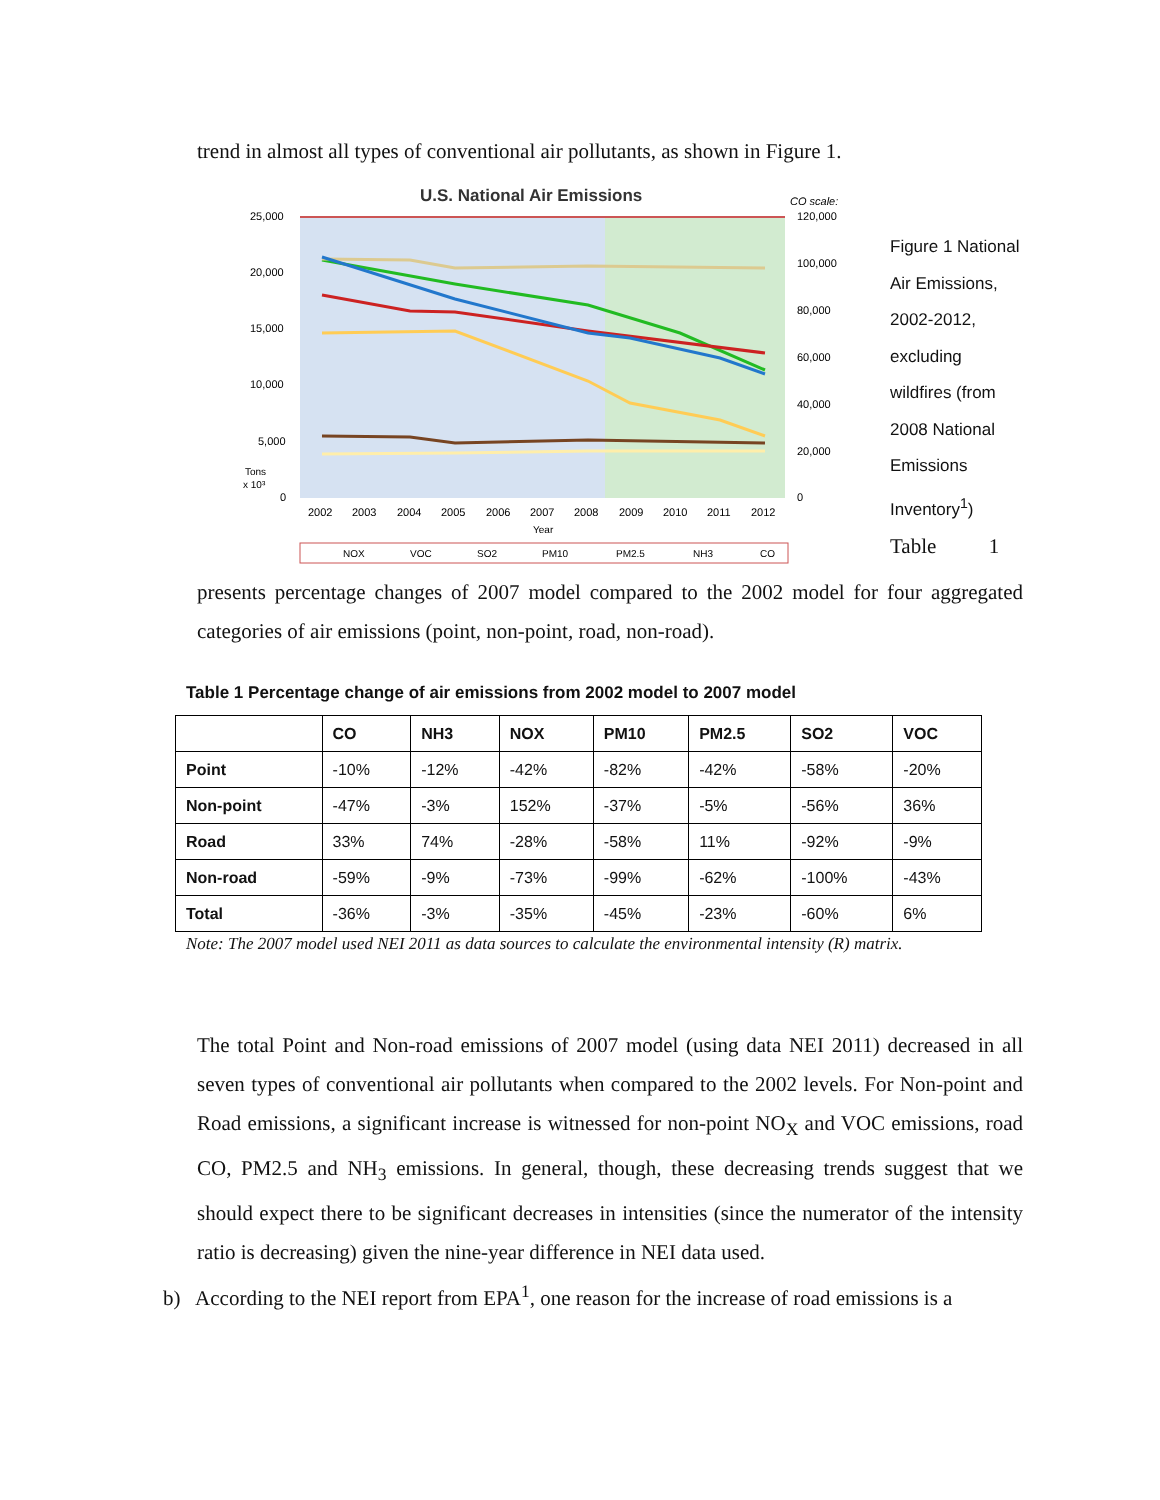trend in almost all types of conventional air pollutants, as shown in Figure 1.
U.S. National Air Emissions
CO scale:
25,000
20,000
15,000
10,000
5,000
0
Tons
x 10³
120,000
100,000
80,000
60,000
40,000
20,000
0
2002
2003
2004
2005
2006
2007
2008
2009
2010
2011
2012
Year
NOX
VOC
SO2
PM10
PM2.5
NH3
CO
Figure 1 National Air Emissions, 2002-2012, excluding wildfires (from 2008 National Emissions Inventory<sup>1</sup>) Table 1
presents percentage changes of 2007 model compared to the 2002 model for four aggregated categories of air emissions (point, non-point, road, non-road).
Table 1 Percentage change of air emissions from 2002 model to 2007 model
| | CO | NH3 | NOX | PM10 | PM2.5 | SO2 | VOC |
| --- | --- | --- | --- | --- | --- | --- | --- |
| Point | -10% | -12% | -42% | -82% | -42% | -58% | -20% |
| Non-point | -47% | -3% | 152% | -37% | -5% | -56% | 36% |
| Road | 33% | 74% | -28% | -58% | 11% | -92% | -9% |
| Non-road | -59% | -9% | -73% | -99% | -62% | -100% | -43% |
| Total | -36% | -3% | -35% | -45% | -23% | -60% | 6% |
Note: The 2007 model used NEI 2011 as data sources to calculate the environmental intensity (R) matrix.
The total Point and Non-road emissions of 2007 model (using data NEI 2011) decreased in all seven types of conventional air pollutants when compared to the 2002 levels. For Non-point and Road emissions, a significant increase is witnessed for non-point NO<sub>X</sub> and VOC emissions, road CO, PM2.5 and NH<sub>3</sub> emissions. In general, though, these decreasing trends suggest that we should expect there to be significant decreases in intensities (since the numerator of the intensity ratio is decreasing) given the nine-year difference in NEI data used.
b) According to the NEI report from EPA<sup>1</sup>, one reason for the increase of road emissions is a